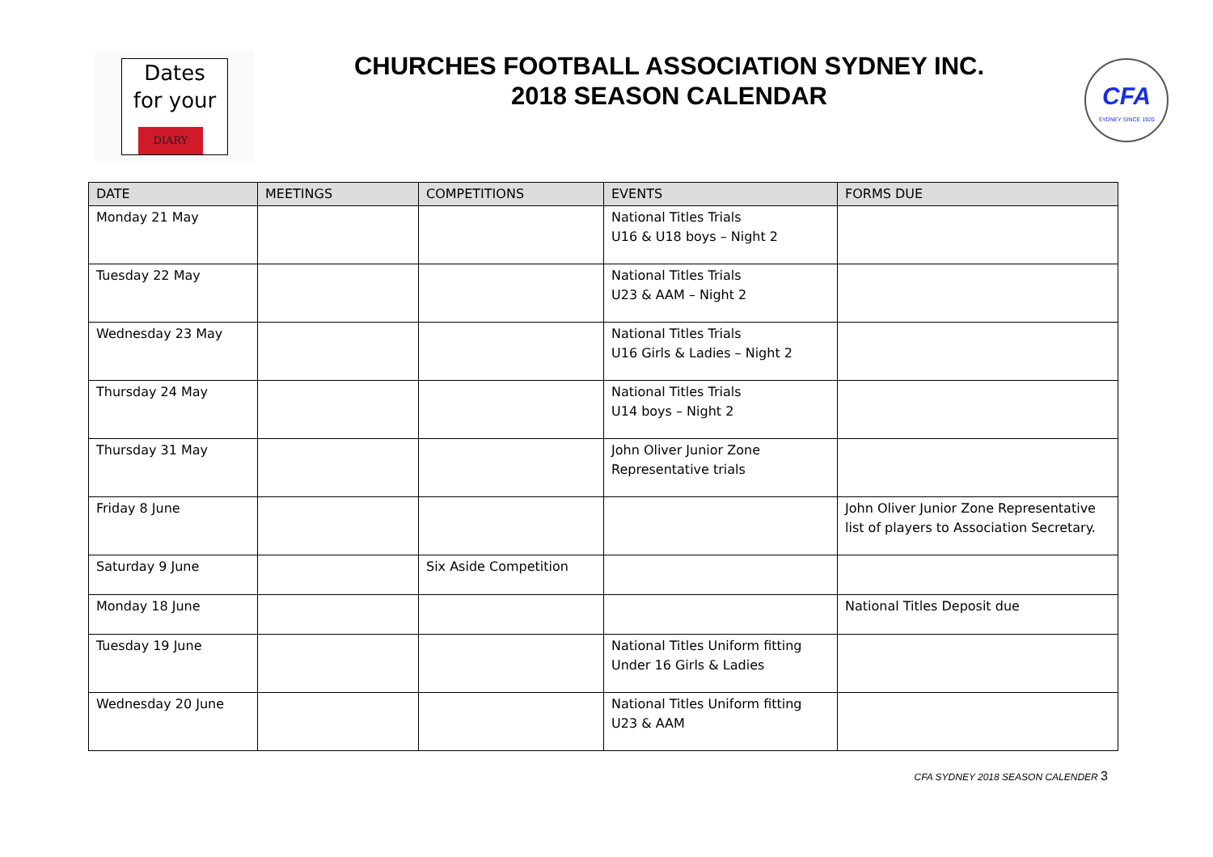Dates
for your
DIARY
CHURCHES FOOTBALL ASSOCIATION SYDNEY INC.
2018 SEASON CALENDAR
CFA
SYDNEY SINCE 1920
| DATE | MEETINGS | COMPETITIONS | EVENTS | FORMS DUE |
| --- | --- | --- | --- | --- |
| Monday 21 May | | | National Titles Trials U16 & U18 boys – Night 2 | |
| Tuesday 22 May | | | National Titles Trials U23 & AAM – Night 2 | |
| Wednesday 23 May | | | National Titles Trials U16 Girls & Ladies – Night 2 | |
| Thursday 24 May | | | National Titles Trials U14 boys – Night 2 | |
| Thursday 31 May | | | John Oliver Junior Zone Representative trials | |
| Friday 8 June | | | | John Oliver Junior Zone Representative list of players to Association Secretary. |
| Saturday 9 June | | Six Aside Competition | | |
| Monday 18 June | | | | National Titles Deposit due |
| Tuesday 19 June | | | National Titles Uniform fitting Under 16 Girls & Ladies | |
| Wednesday 20 June | | | National Titles Uniform fitting U23 & AAM | |
CFA SYDNEY 2018 SEASON CALENDER 3